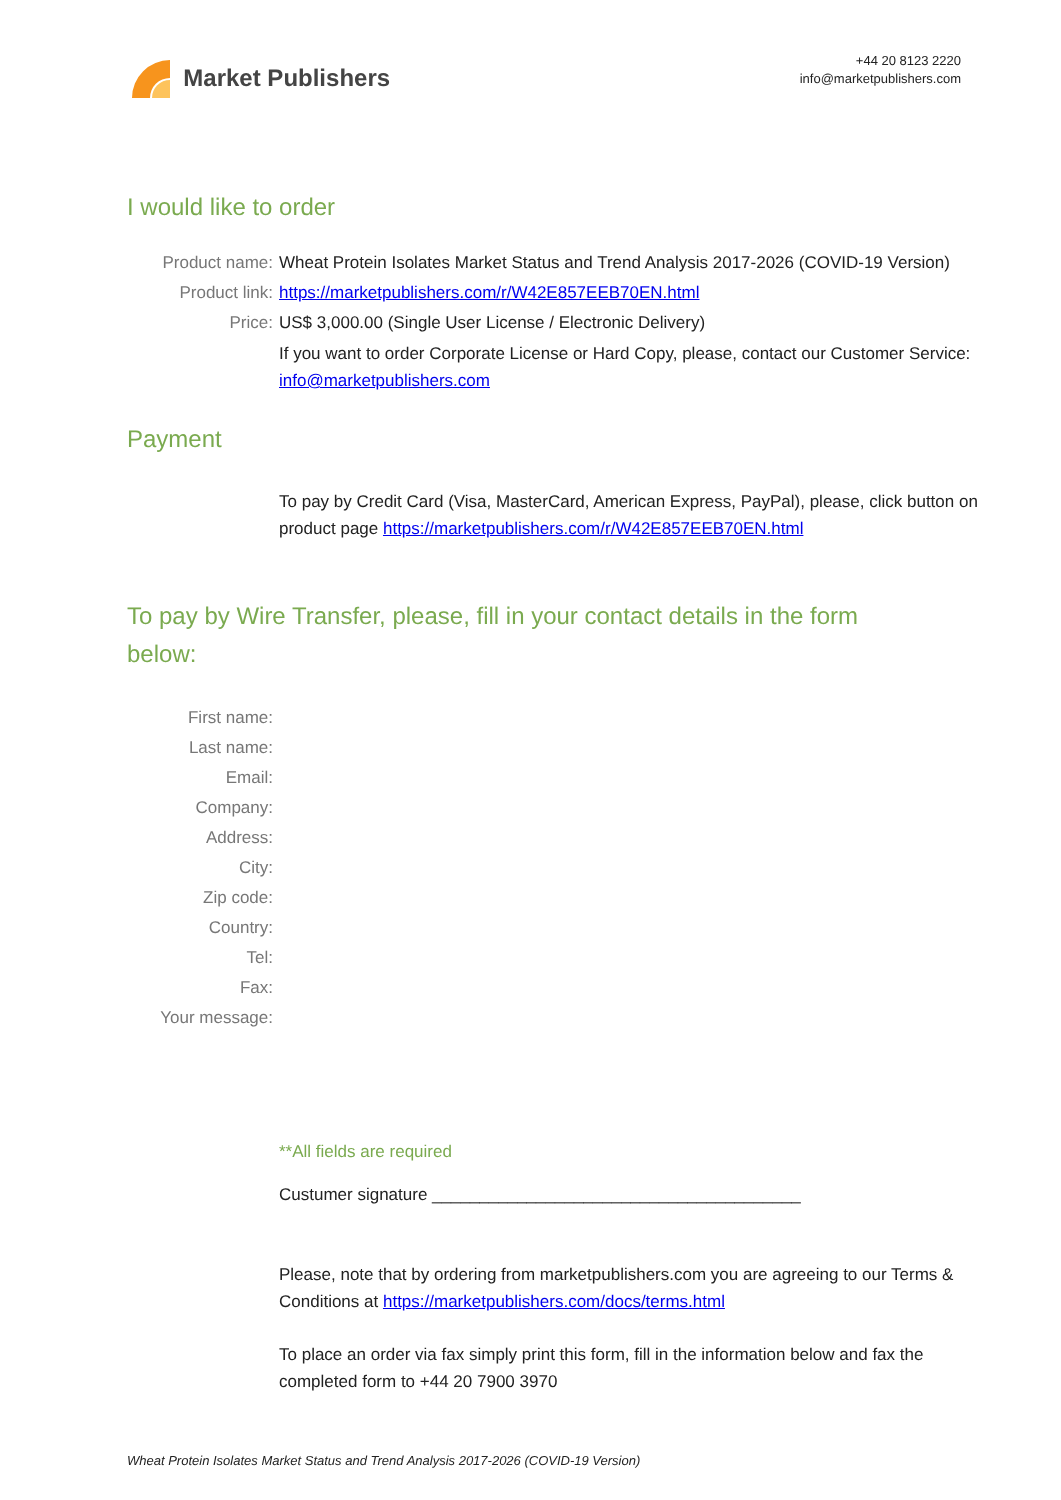Market Publishers
+44 20 8123 2220
info@marketpublishers.com
I would like to order
Product name: Wheat Protein Isolates Market Status and Trend Analysis 2017-2026 (COVID-19 Version)
Product link: https://marketpublishers.com/r/W42E857EEB70EN.html
Price: US$ 3,000.00 (Single User License / Electronic Delivery)
If you want to order Corporate License or Hard Copy, please, contact our Customer Service:
info@marketpublishers.com
Payment
To pay by Credit Card (Visa, MasterCard, American Express, PayPal), please, click button on product page https://marketpublishers.com/r/W42E857EEB70EN.html
To pay by Wire Transfer, please, fill in your contact details in the form below:
First name:
Last name:
Email:
Company:
Address:
City:
Zip code:
Country:
Tel:
Fax:
Your message:
**All fields are required
Custumer signature _______________________________________
Please, note that by ordering from marketpublishers.com you are agreeing to our Terms & Conditions at https://marketpublishers.com/docs/terms.html
To place an order via fax simply print this form, fill in the information below and fax the completed form to +44 20 7900 3970
Wheat Protein Isolates Market Status and Trend Analysis 2017-2026 (COVID-19 Version)